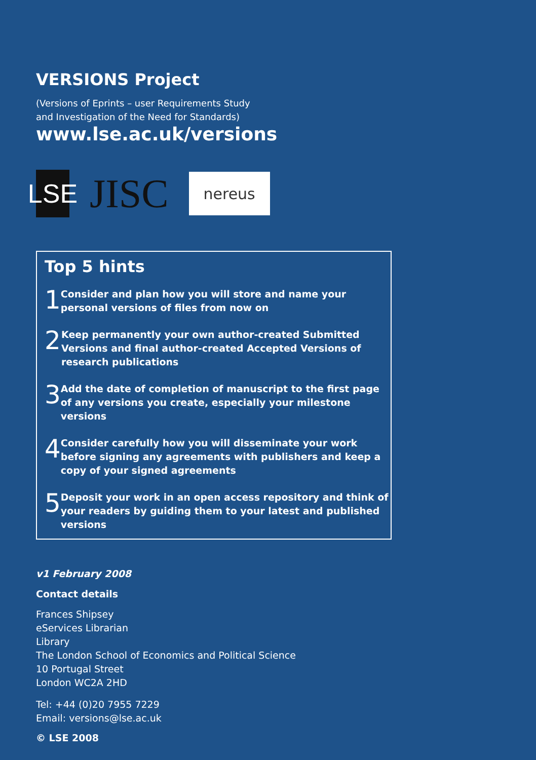VERSIONS Project
(Versions of Eprints – user Requirements Study
and Investigation of the Need for Standards)
www.lse.ac.uk/versions
LSE
JISC
nereus
Top 5 hints
1
Consider and plan how you will store and name your personal versions of files from now on
2
Keep permanently your own author-created Submitted
Versions and final author-created Accepted Versions of
research publications
3
Add the date of completion of manuscript to the first page of any versions you create, especially your milestone versions
4
Consider carefully how you will disseminate your work before signing any agreements with publishers and keep a copy of your signed agreements
5
Deposit your work in an open access repository and think of your readers by guiding them to your latest and published versions
v1 February 2008
Contact details
Frances Shipsey
eServices Librarian
Library
The London School of Economics and Political Science
10 Portugal Street
London WC2A 2HD
Tel: +44 (0)20 7955 7229
Email: versions@lse.ac.uk
© LSE 2008